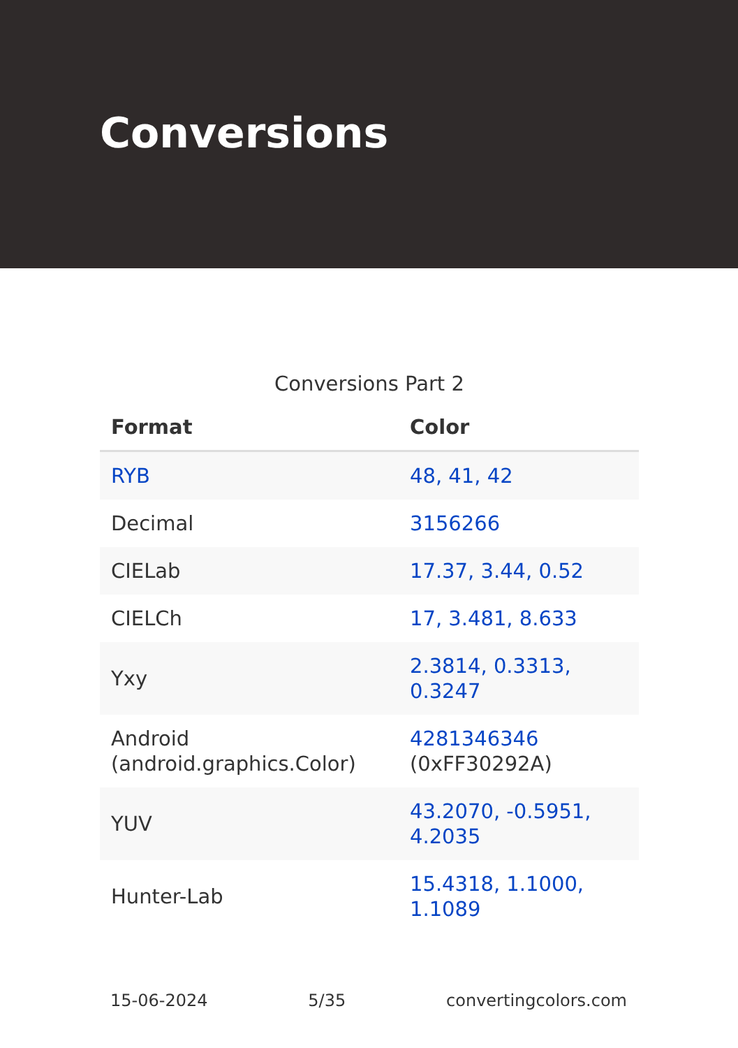Conversions
Conversions Part 2
| Format | Color |
| --- | --- |
| RYB | 48, 41, 42 |
| Decimal | 3156266 |
| CIELab | 17.37, 3.44, 0.52 |
| CIELCh | 17, 3.481, 8.633 |
| Yxy | 2.3814, 0.3313, 0.3247 |
| Android (android.graphics.Color) | 4281346346 (0xFF30292A) |
| YUV | 43.2070, -0.5951, 4.2035 |
| Hunter-Lab | 15.4318, 1.1000, 1.1089 |
15-06-2024 5/35 convertingcolors.com